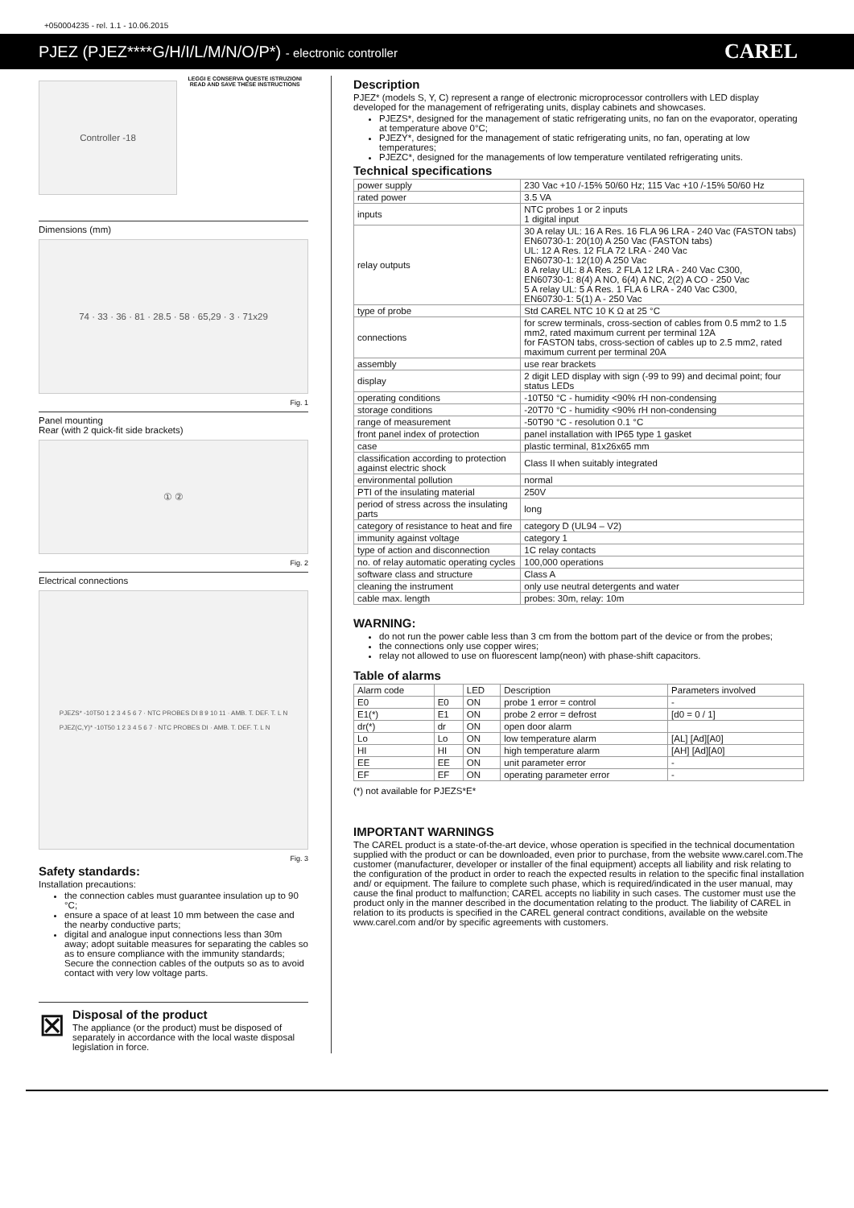+050004235 - rel. 1.1 - 10.06.2015
PJEZ (PJEZ****G/H/I/L/M/N/O/P*) - electronic controller CAREL
Controller -18
LEGGI E CONSERVA QUESTE ISTRUZIONI
READ AND SAVE THESE INSTRUCTIONS
Dimensions (mm)
74 · 33 · 36 · 81 · 28.5 · 58 · 65,29 · 3 · 71x29
Fig. 1
Panel mounting
Rear (with 2 quick-fit side brackets)
① ②
Fig. 2
Electrical connections
PJEZS* -10T50 1 2 3 4 5 6 7 · NTC PROBES DI 8 9 10 11 · AMB. T. DEF. T. L N
PJEZ(C,Y)* -10T50 1 2 3 4 5 6 7 · NTC PROBES DI · AMB. T. DEF. T. L N
Fig. 3
Safety standards:
Installation precautions:
the connection cables must guarantee insulation up to 90 °C;
ensure a space of at least 10 mm between the case and the nearby conductive parts;
digital and analogue input connections less than 30m away; adopt suitable measures for separating the cables so as to ensure compliance with the immunity standards; Secure the connection cables of the outputs so as to avoid contact with very low voltage parts.
⊠
Disposal of the product
The appliance (or the product) must be disposed of separately in accordance with the local waste disposal legislation in force.
Description
PJEZ* (models S, Y, C) represent a range of electronic microprocessor controllers with LED display developed for the management of refrigerating units, display cabinets and showcases.
PJEZS*, designed for the management of static refrigerating units, no fan on the evaporator, operating at temperature above 0°C;
PJEZY*, designed for the management of static refrigerating units, no fan, operating at low temperatures;
PJEZC*, designed for the managements of low temperature ventilated refrigerating units.
Technical specifications
| power supply | 230 Vac +10 /-15% 50/60 Hz; 115 Vac +10 /-15% 50/60 Hz | |
| rated power | 3.5 VA | |
| inputs | NTC probes 1 or 2 inputs 1 digital input | |
| relay outputs | 30 A relay UL: 16 A Res. 16 FLA 96 LRA - 240 Vac (FASTON tabs) EN60730-1: 20(10) A 250 Vac (FASTON tabs) UL: 12 A Res. 12 FLA 72 LRA - 240 Vac EN60730-1: 12(10) A 250 Vac 8 A relay UL: 8 A Res. 2 FLA 12 LRA - 240 Vac C300, EN60730-1: 8(4) A NO, 6(4) A NC, 2(2) A CO - 250 Vac 5 A relay UL: 5 A Res. 1 FLA 6 LRA - 240 Vac C300, EN60730-1: 5(1) A - 250 Vac | |
| type of probe | Std CAREL NTC 10 K Ω at 25 °C | |
| connections | for screw terminals, cross-section of cables from 0.5 mm2 to 1.5 mm2, rated maximum current per terminal 12A for FASTON tabs, cross-section of cables up to 2.5 mm2, rated maximum current per terminal 20A | |
| assembly | use rear brackets | |
| display | 2 digit LED display with sign (-99 to 99) and decimal point; four status LEDs | |
| operating conditions | | -10T50 °C - humidity <90% rH non-condensing |
| storage conditions | | -20T70 °C - humidity <90% rH non-condensing |
| range of measurement | | -50T90 °C - resolution 0.1 °C |
| front panel index of protection | | panel installation with IP65 type 1 gasket |
| case | | plastic terminal, 81x26x65 mm |
| classification according to protection against electric shock | | Class II when suitably integrated |
| environmental pollution | | normal |
| PTI of the insulating material | | 250V |
| period of stress across the insulating parts | | long |
| category of resistance to heat and fire | | category D (UL94 – V2) |
| immunity against voltage | | category 1 |
| type of action and disconnection | | 1C relay contacts |
| no. of relay automatic operating cycles | | 100,000 operations |
| software class and structure | | Class A |
| cleaning the instrument | | only use neutral detergents and water |
| cable max. length | | probes: 30m, relay: 10m |
WARNING:
do not run the power cable less than 3 cm from the bottom part of the device or from the probes;
the connections only use copper wires;
relay not allowed to use on fluorescent lamp(neon) with phase-shift capacitors.
Table of alarms
| Alarm code | | LED | Description | Parameters involved |
| --- | --- | --- | --- | --- |
| E0 | E0 | ON | probe 1 error = control | - |
| E1(*) | E1 | ON | probe 2 error = defrost | [d0 = 0 / 1] |
| dr(*) | dr | ON | open door alarm | |
| Lo | Lo | ON | low temperature alarm | [AL] [Ad][A0] |
| HI | HI | ON | high temperature alarm | [AH] [Ad][A0] |
| EE | EE | ON | unit parameter error | - |
| EF | EF | ON | operating parameter error | - |
(*) not available for PJEZS*E*
IMPORTANT WARNINGS
The CAREL product is a state-of-the-art device, whose operation is specified in the technical documentation supplied with the product or can be downloaded, even prior to purchase, from the website www.carel.com.The customer (manufacturer, developer or installer of the final equipment) accepts all liability and risk relating to the configuration of the product in order to reach the expected results in relation to the specific final installation and/ or equipment. The failure to complete such phase, which is required/indicated in the user manual, may cause the final product to malfunction; CAREL accepts no liability in such cases. The customer must use the product only in the manner described in the documentation relating to the product. The liability of CAREL in relation to its products is specified in the CAREL general contract conditions, available on the website www.carel.com and/or by specific agreements with customers.